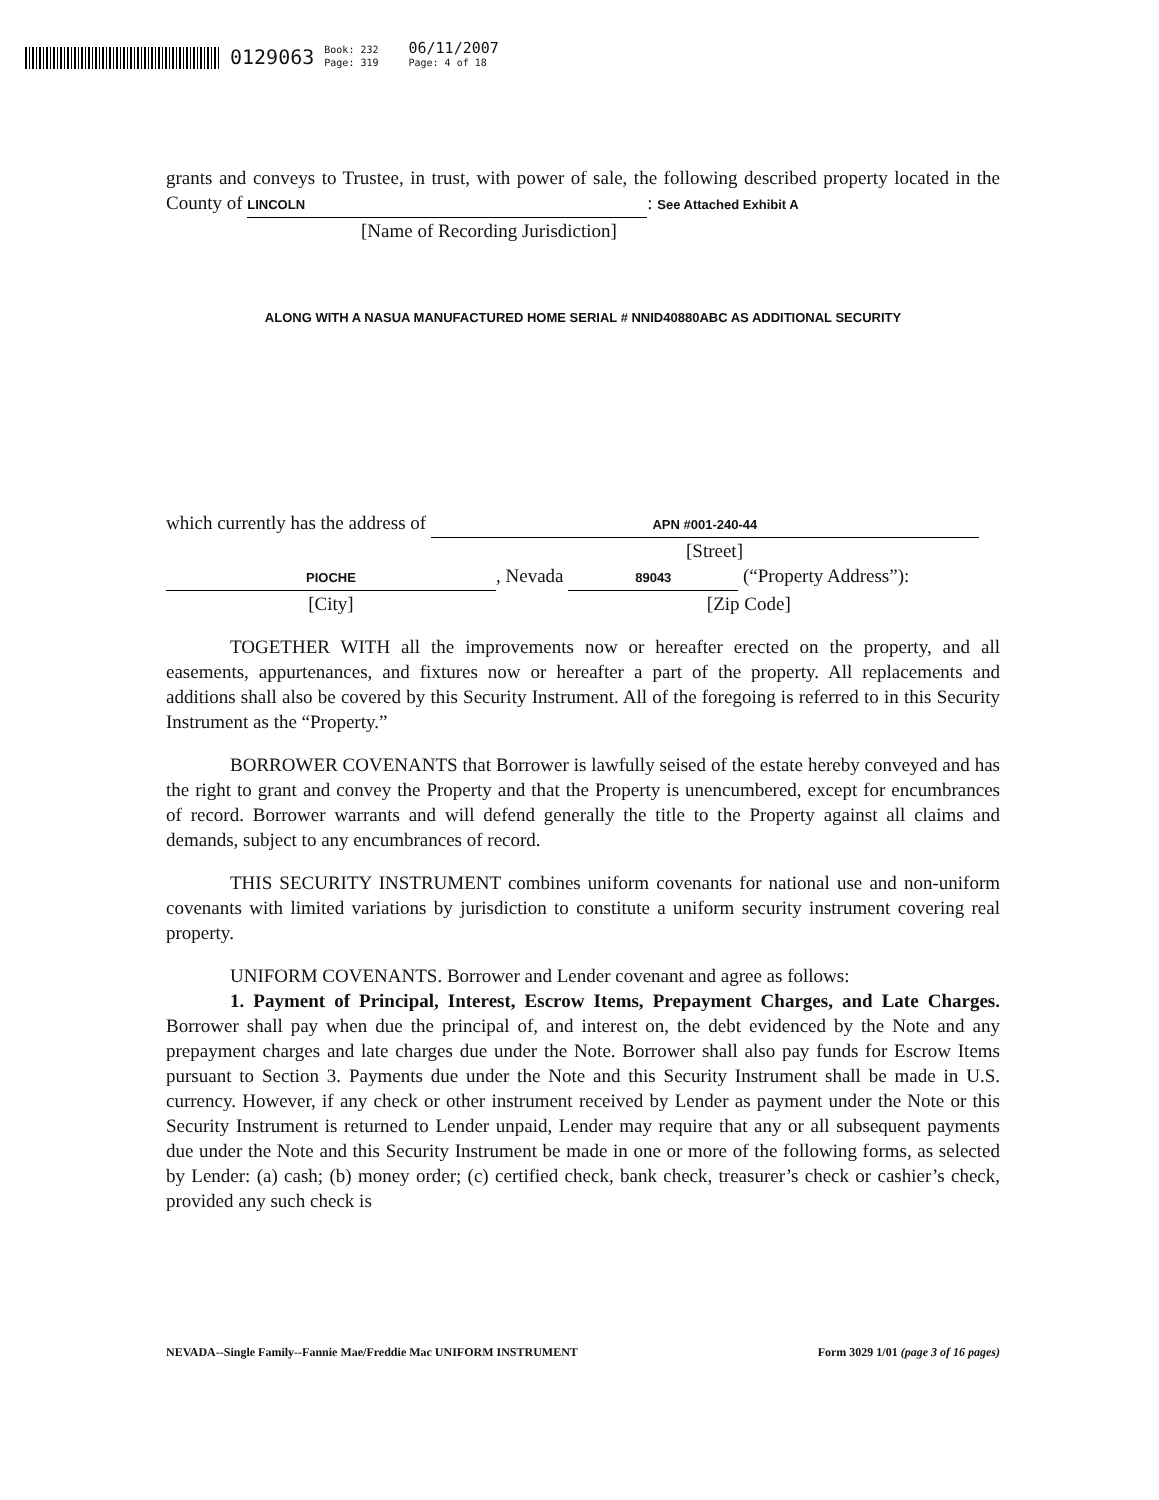0129063 Book: 232
Page: 319 06/11/2007
Page: 4 of 18
grants and conveys to Trustee, in trust, with power of sale, the following described property located in the County of LINCOLN: See Attached Exhibit A
[Name of Recording Jurisdiction]
ALONG WITH A NASUA MANUFACTURED HOME SERIAL # NNID40880ABC AS ADDITIONAL SECURITY
which currently has the address of APN #001-240-44
[Street]
PIOCHE, Nevada 89043 (“Property Address”):
[City] [Zip Code]
TOGETHER WITH all the improvements now or hereafter erected on the property, and all easements, appurtenances, and fixtures now or hereafter a part of the property. All replacements and additions shall also be covered by this Security Instrument. All of the foregoing is referred to in this Security Instrument as the “Property.”
BORROWER COVENANTS that Borrower is lawfully seised of the estate hereby conveyed and has the right to grant and convey the Property and that the Property is unencumbered, except for encumbrances of record. Borrower warrants and will defend generally the title to the Property against all claims and demands, subject to any encumbrances of record.
THIS SECURITY INSTRUMENT combines uniform covenants for national use and non-uniform covenants with limited variations by jurisdiction to constitute a uniform security instrument covering real property.
UNIFORM COVENANTS. Borrower and Lender covenant and agree as follows:
1. Payment of Principal, Interest, Escrow Items, Prepayment Charges, and Late Charges. Borrower shall pay when due the principal of, and interest on, the debt evidenced by the Note and any prepayment charges and late charges due under the Note. Borrower shall also pay funds for Escrow Items pursuant to Section 3. Payments due under the Note and this Security Instrument shall be made in U.S. currency. However, if any check or other instrument received by Lender as payment under the Note or this Security Instrument is returned to Lender unpaid, Lender may require that any or all subsequent payments due under the Note and this Security Instrument be made in one or more of the following forms, as selected by Lender: (a) cash; (b) money order; (c) certified check, bank check, treasurer’s check or cashier’s check, provided any such check is
NEVADA--Single Family--Fannie Mae/Freddie Mac UNIFORM INSTRUMENT Form 3029 1/01 (page 3 of 16 pages)